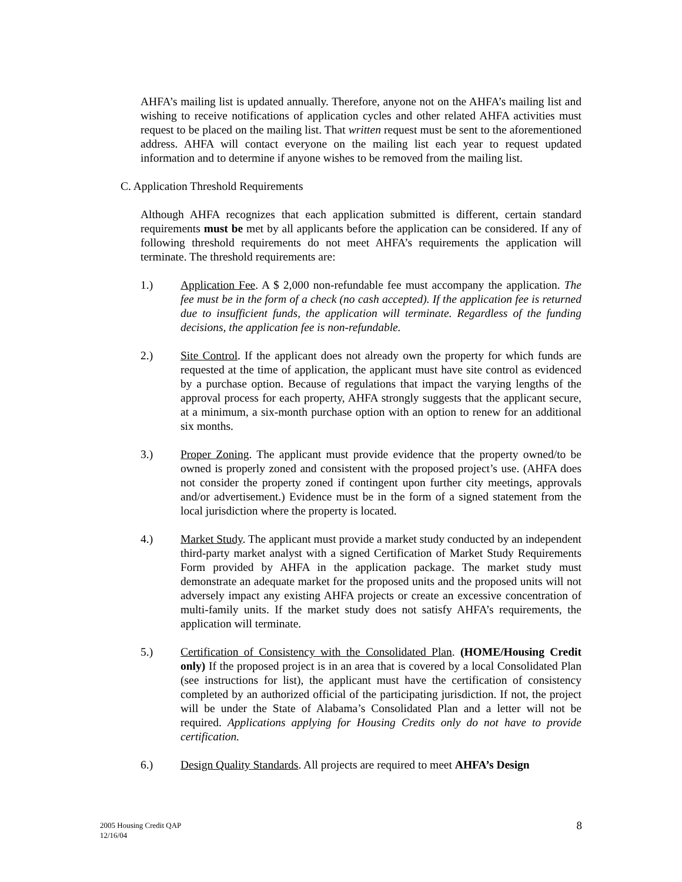AHFA’s mailing list is updated annually. Therefore, anyone not on the AHFA’s mailing list and wishing to receive notifications of application cycles and other related AHFA activities must request to be placed on the mailing list. That written request must be sent to the aforementioned address. AHFA will contact everyone on the mailing list each year to request updated information and to determine if anyone wishes to be removed from the mailing list.
C. Application Threshold Requirements
Although AHFA recognizes that each application submitted is different, certain standard requirements must be met by all applicants before the application can be considered. If any of following threshold requirements do not meet AHFA’s requirements the application will terminate. The threshold requirements are:
1.) Application Fee. A $ 2,000 non-refundable fee must accompany the application. The fee must be in the form of a check (no cash accepted). If the application fee is returned due to insufficient funds, the application will terminate. Regardless of the funding decisions, the application fee is non-refundable.
2.) Site Control. If the applicant does not already own the property for which funds are requested at the time of application, the applicant must have site control as evidenced by a purchase option. Because of regulations that impact the varying lengths of the approval process for each property, AHFA strongly suggests that the applicant secure, at a minimum, a six-month purchase option with an option to renew for an additional six months.
3.) Proper Zoning. The applicant must provide evidence that the property owned/to be owned is properly zoned and consistent with the proposed project’s use. (AHFA does not consider the property zoned if contingent upon further city meetings, approvals and/or advertisement.) Evidence must be in the form of a signed statement from the local jurisdiction where the property is located.
4.) Market Study. The applicant must provide a market study conducted by an independent third-party market analyst with a signed Certification of Market Study Requirements Form provided by AHFA in the application package. The market study must demonstrate an adequate market for the proposed units and the proposed units will not adversely impact any existing AHFA projects or create an excessive concentration of multi-family units. If the market study does not satisfy AHFA’s requirements, the application will terminate.
5.) Certification of Consistency with the Consolidated Plan. (HOME/Housing Credit only) If the proposed project is in an area that is covered by a local Consolidated Plan (see instructions for list), the applicant must have the certification of consistency completed by an authorized official of the participating jurisdiction. If not, the project will be under the State of Alabama’s Consolidated Plan and a letter will not be required. Applications applying for Housing Credits only do not have to provide certification.
6.) Design Quality Standards. All projects are required to meet AHFA’s Design
2005 Housing Credit QAP
12/16/04
8